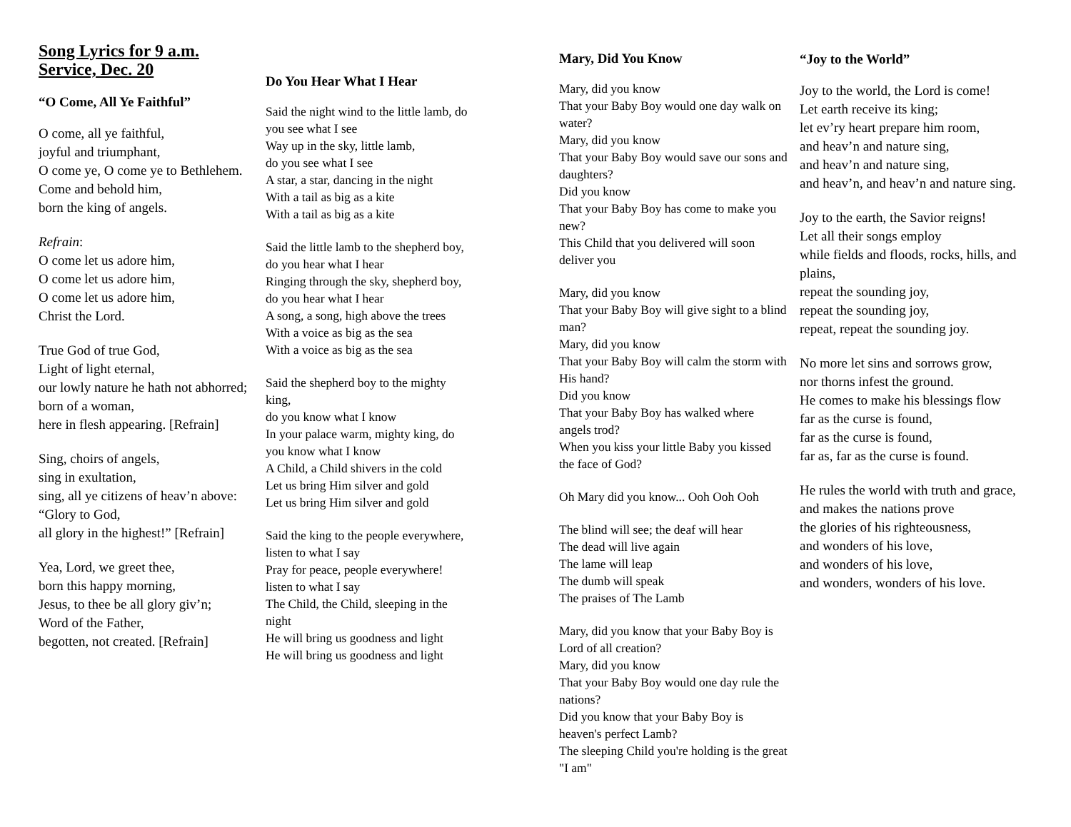Song Lyrics for 9 a.m. Service, Dec. 20
“O Come, All Ye Faithful”
O come, all ye faithful,
joyful and triumphant,
O come ye, O come ye to Bethlehem.
Come and behold him,
born the king of angels.
Refrain:
O come let us adore him,
O come let us adore him,
O come let us adore him,
Christ the Lord.
True God of true God,
Light of light eternal,
our lowly nature he hath not abhorred;
born of a woman,
here in flesh appearing. [Refrain]
Sing, choirs of angels,
sing in exultation,
sing, all ye citizens of heav’n above:
“Glory to God,
all glory in the highest!” [Refrain]
Yea, Lord, we greet thee,
born this happy morning,
Jesus, to thee be all glory giv’n;
Word of the Father,
begotten, not created. [Refrain]
Do You Hear What I Hear
Said the night wind to the little lamb, do you see what I see
Way up in the sky, little lamb,
do you see what I see
A star, a star, dancing in the night
With a tail as big as a kite
With a tail as big as a kite
Said the little lamb to the shepherd boy, do you hear what I hear
Ringing through the sky, shepherd boy,
do you hear what I hear
A song, a song, high above the trees
With a voice as big as the sea
With a voice as big as the sea
Said the shepherd boy to the mighty king,
do you know what I know
In your palace warm, mighty king, do you know what I know
A Child, a Child shivers in the cold
Let us bring Him silver and gold
Let us bring Him silver and gold
Said the king to the people everywhere, listen to what I say
Pray for peace, people everywhere! listen to what I say
The Child, the Child, sleeping in the night
He will bring us goodness and light
He will bring us goodness and light
Mary, Did You Know
Mary, did you know
That your Baby Boy would one day walk on water?
Mary, did you know
That your Baby Boy would save our sons and daughters?
Did you know
That your Baby Boy has come to make you new?
This Child that you delivered will soon deliver you
Mary, did you know
That your Baby Boy will give sight to a blind man?
Mary, did you know
That your Baby Boy will calm the storm with His hand?
Did you know
That your Baby Boy has walked where angels trod?
When you kiss your little Baby you kissed the face of God?
Oh Mary did you know... Ooh Ooh Ooh
The blind will see; the deaf will hear
The dead will live again
The lame will leap
The dumb will speak
The praises of The Lamb
Mary, did you know that your Baby Boy is Lord of all creation?
Mary, did you know
That your Baby Boy would one day rule the nations?
Did you know that your Baby Boy is heaven's perfect Lamb?
The sleeping Child you're holding is the great "I am"
“Joy to the World”
Joy to the world, the Lord is come!
Let earth receive its king;
let ev’ry heart prepare him room,
and heav’n and nature sing,
and heav’n and nature sing,
and heav’n, and heav’n and nature sing.
Joy to the earth, the Savior reigns!
Let all their songs employ
while fields and floods, rocks, hills, and plains,
repeat the sounding joy,
repeat the sounding joy,
repeat, repeat the sounding joy.
No more let sins and sorrows grow,
nor thorns infest the ground.
He comes to make his blessings flow
far as the curse is found,
far as the curse is found,
far as, far as the curse is found.
He rules the world with truth and grace,
and makes the nations prove
the glories of his righteousness,
and wonders of his love,
and wonders of his love,
and wonders, wonders of his love.